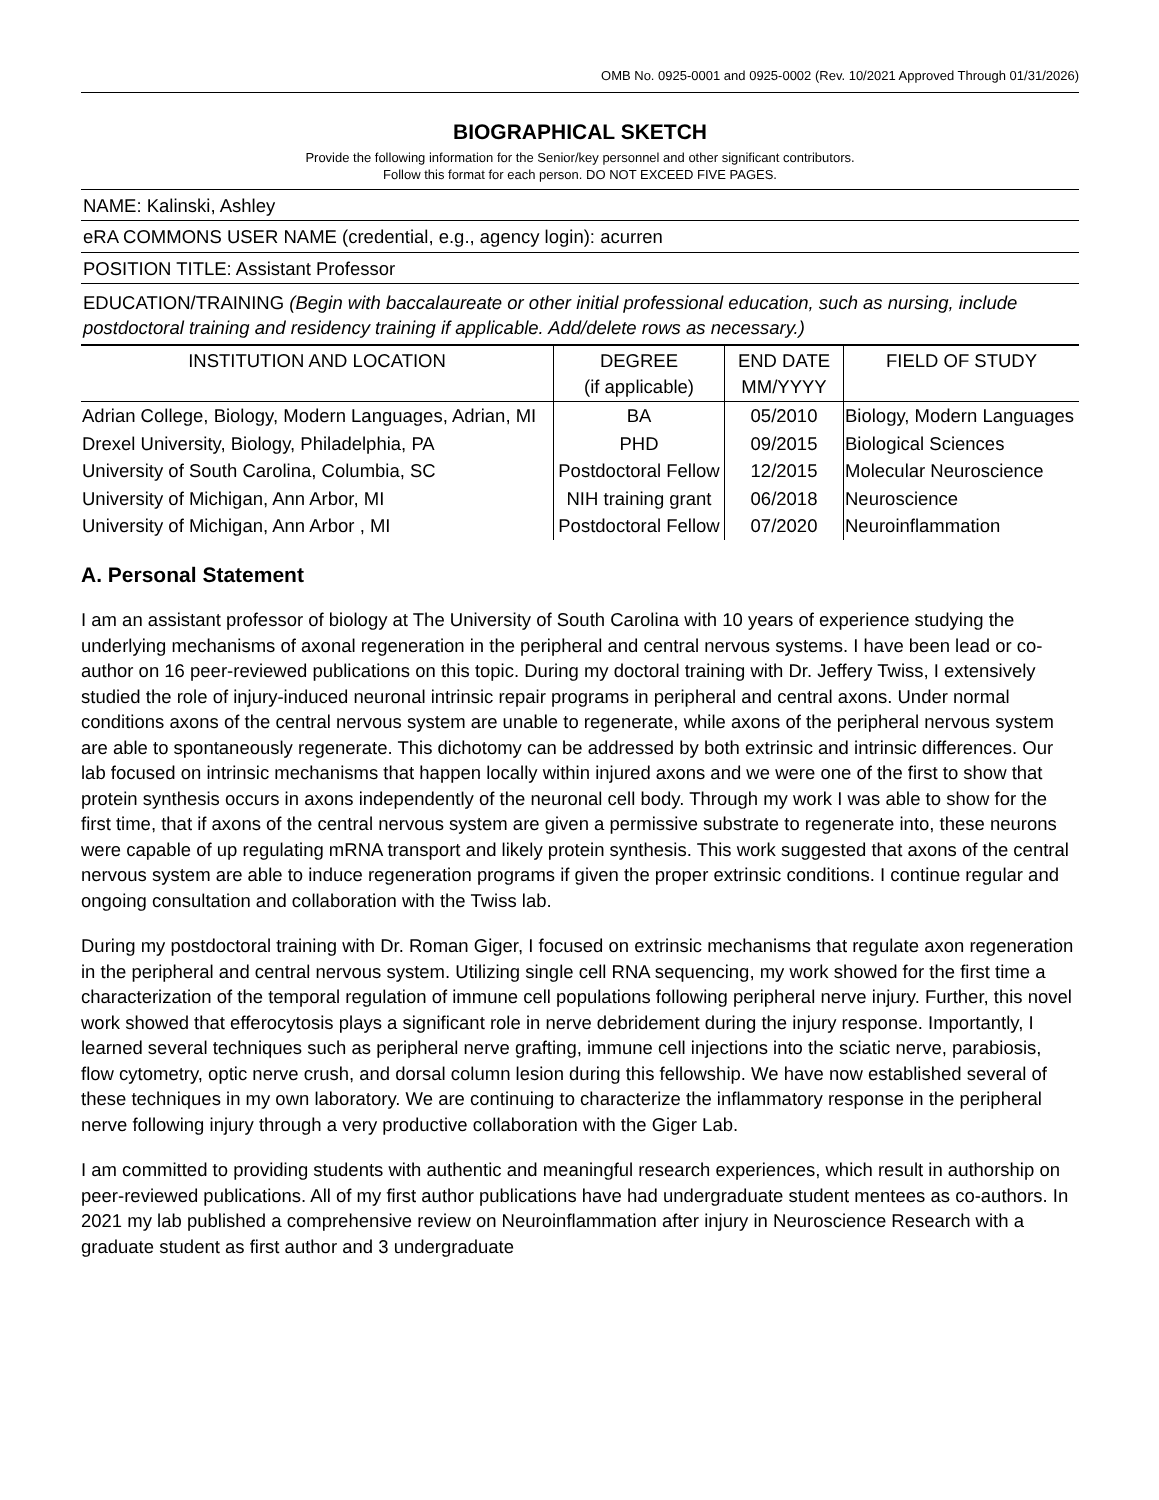OMB No. 0925-0001 and 0925-0002 (Rev. 10/2021 Approved Through 01/31/2026)
BIOGRAPHICAL SKETCH
Provide the following information for the Senior/key personnel and other significant contributors.
Follow this format for each person. DO NOT EXCEED FIVE PAGES.
NAME: Kalinski, Ashley
eRA COMMONS USER NAME (credential, e.g., agency login): acurren
POSITION TITLE: Assistant Professor
EDUCATION/TRAINING (Begin with baccalaureate or other initial professional education, such as nursing, include postdoctoral training and residency training if applicable. Add/delete rows as necessary.)
| INSTITUTION AND LOCATION | DEGREE (if applicable) | END DATE MM/YYYY | FIELD OF STUDY |
| --- | --- | --- | --- |
| Adrian College, Biology, Modern Languages, Adrian, MI | BA | 05/2010 | Biology, Modern Languages |
| Drexel University, Biology, Philadelphia, PA | PHD | 09/2015 | Biological Sciences |
| University of South Carolina, Columbia, SC | Postdoctoral Fellow | 12/2015 | Molecular Neuroscience |
| University of Michigan, Ann Arbor, MI | NIH training grant | 06/2018 | Neuroscience |
| University of Michigan, Ann Arbor , MI | Postdoctoral Fellow | 07/2020 | Neuroinflammation |
A. Personal Statement
I am an assistant professor of biology at The University of South Carolina with 10 years of experience studying the underlying mechanisms of axonal regeneration in the peripheral and central nervous systems. I have been lead or co-author on 16 peer-reviewed publications on this topic. During my doctoral training with Dr. Jeffery Twiss, I extensively studied the role of injury-induced neuronal intrinsic repair programs in peripheral and central axons. Under normal conditions axons of the central nervous system are unable to regenerate, while axons of the peripheral nervous system are able to spontaneously regenerate. This dichotomy can be addressed by both extrinsic and intrinsic differences. Our lab focused on intrinsic mechanisms that happen locally within injured axons and we were one of the first to show that protein synthesis occurs in axons independently of the neuronal cell body. Through my work I was able to show for the first time, that if axons of the central nervous system are given a permissive substrate to regenerate into, these neurons were capable of up regulating mRNA transport and likely protein synthesis. This work suggested that axons of the central nervous system are able to induce regeneration programs if given the proper extrinsic conditions. I continue regular and ongoing consultation and collaboration with the Twiss lab.
During my postdoctoral training with Dr. Roman Giger, I focused on extrinsic mechanisms that regulate axon regeneration in the peripheral and central nervous system. Utilizing single cell RNA sequencing, my work showed for the first time a characterization of the temporal regulation of immune cell populations following peripheral nerve injury. Further, this novel work showed that efferocytosis plays a significant role in nerve debridement during the injury response. Importantly, I learned several techniques such as peripheral nerve grafting, immune cell injections into the sciatic nerve, parabiosis, flow cytometry, optic nerve crush, and dorsal column lesion during this fellowship. We have now established several of these techniques in my own laboratory. We are continuing to characterize the inflammatory response in the peripheral nerve following injury through a very productive collaboration with the Giger Lab.
I am committed to providing students with authentic and meaningful research experiences, which result in authorship on peer-reviewed publications. All of my first author publications have had undergraduate student mentees as co-authors. In 2021 my lab published a comprehensive review on Neuroinflammation after injury in Neuroscience Research with a graduate student as first author and 3 undergraduate